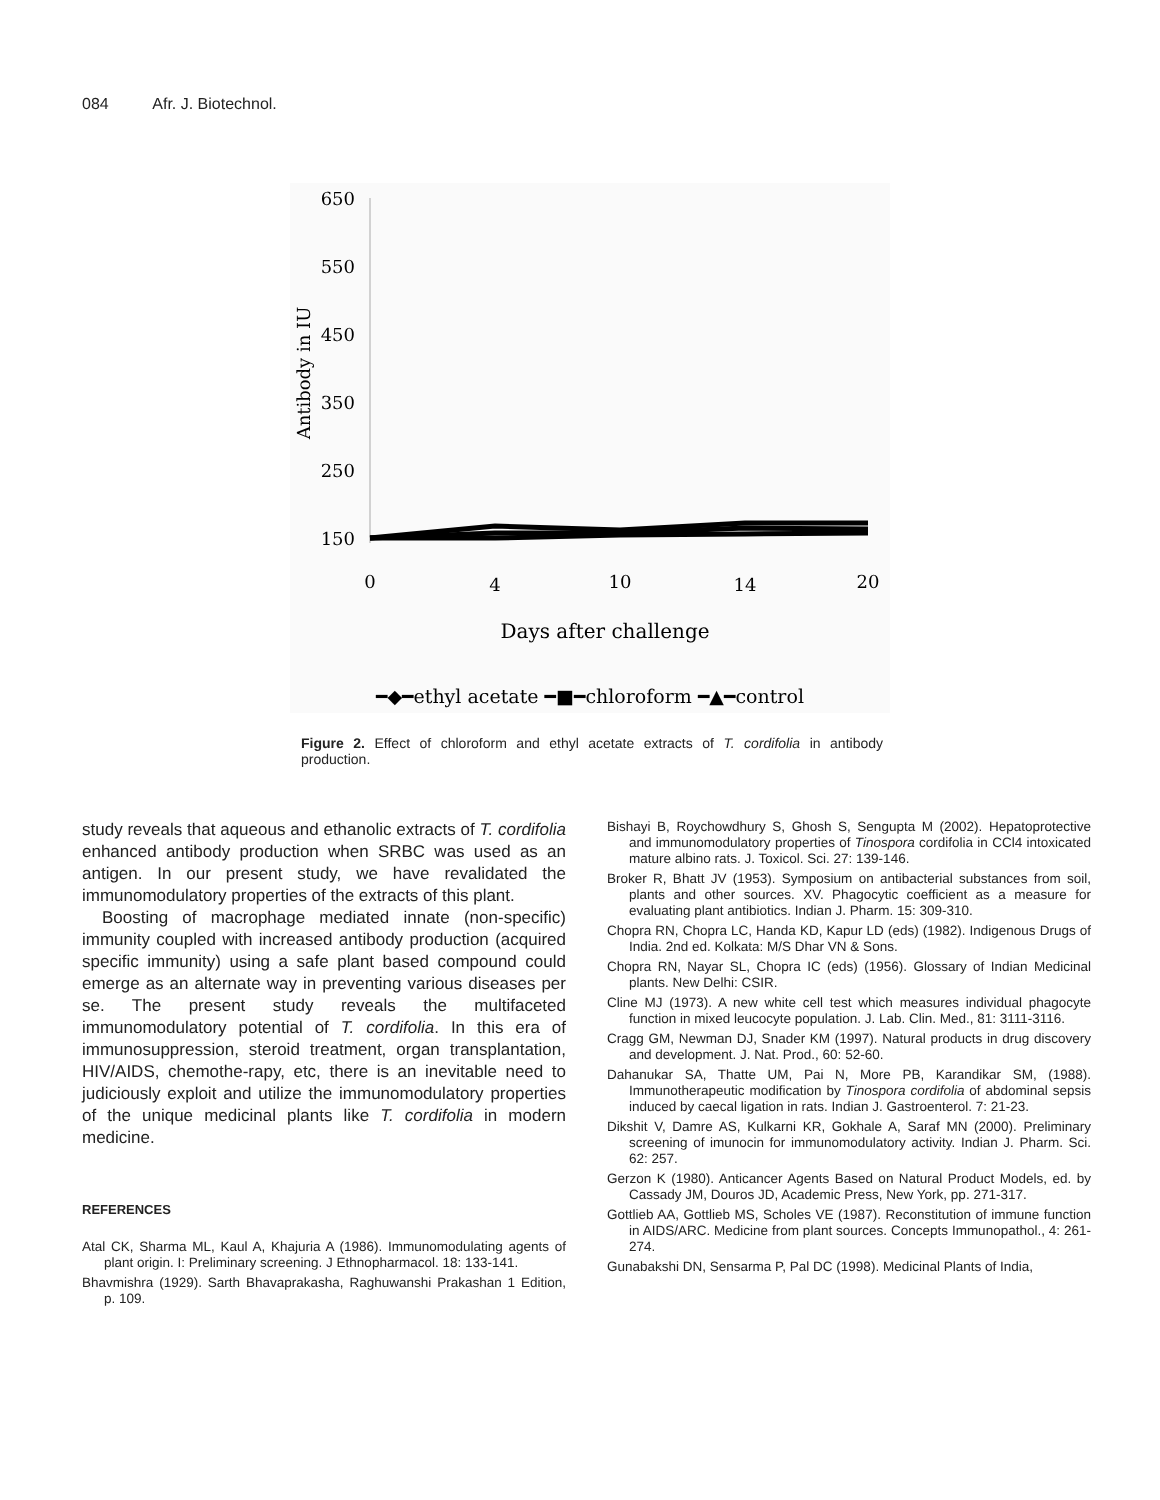084 Afr. J. Biotechnol.
650
550
450
350
250
150
Antibody in IU
0
4
10
14
20
Days after challenge
━◆━ethyl acetate ━■━chloroform ━▲━control
Figure 2. Effect of chloroform and ethyl acetate extracts of T. cordifolia in antibody production.
study reveals that aqueous and ethanolic extracts of T. cordifolia enhanced antibody production when SRBC was used as an antigen. In our present study, we have revalidated the immunomodulatory properties of the extracts of this plant.
Boosting of macrophage mediated innate (non-specific) immunity coupled with increased antibody production (acquired specific immunity) using a safe plant based compound could emerge as an alternate way in preventing various diseases per se. The present study reveals the multifaceted immunomodulatory potential of T. cordifolia. In this era of immunosuppression, steroid treatment, organ transplantation, HIV/AIDS, chemothe-rapy, etc, there is an inevitable need to judiciously exploit and utilize the immunomodulatory properties of the unique medicinal plants like T. cordifolia in modern medicine.
REFERENCES
Atal CK, Sharma ML, Kaul A, Khajuria A (1986). Immunomodulating agents of plant origin. I: Preliminary screening. J Ethnopharmacol. 18: 133-141.
Bhavmishra (1929). Sarth Bhavaprakasha, Raghuwanshi Prakashan 1 Edition, p. 109.
Bishayi B, Roychowdhury S, Ghosh S, Sengupta M (2002). Hepatoprotective and immunomodulatory properties of Tinospora cordifolia in CCl4 intoxicated mature albino rats. J. Toxicol. Sci. 27: 139-146.
Broker R, Bhatt JV (1953). Symposium on antibacterial substances from soil, plants and other sources. XV. Phagocytic coefficient as a measure for evaluating plant antibiotics. Indian J. Pharm. 15: 309-310.
Chopra RN, Chopra LC, Handa KD, Kapur LD (eds) (1982). Indigenous Drugs of India. 2nd ed. Kolkata: M/S Dhar VN & Sons.
Chopra RN, Nayar SL, Chopra IC (eds) (1956). Glossary of Indian Medicinal plants. New Delhi: CSIR.
Cline MJ (1973). A new white cell test which measures individual phagocyte function in mixed leucocyte population. J. Lab. Clin. Med., 81: 3111-3116.
Cragg GM, Newman DJ, Snader KM (1997). Natural products in drug discovery and development. J. Nat. Prod., 60: 52-60.
Dahanukar SA, Thatte UM, Pai N, More PB, Karandikar SM, (1988). Immunotherapeutic modification by Tinospora cordifolia of abdominal sepsis induced by caecal ligation in rats. Indian J. Gastroenterol. 7: 21-23.
Dikshit V, Damre AS, Kulkarni KR, Gokhale A, Saraf MN (2000). Preliminary screening of imunocin for immunomodulatory activity. Indian J. Pharm. Sci. 62: 257.
Gerzon K (1980). Anticancer Agents Based on Natural Product Models, ed. by Cassady JM, Douros JD, Academic Press, New York, pp. 271-317.
Gottlieb AA, Gottlieb MS, Scholes VE (1987). Reconstitution of immune function in AIDS/ARC. Medicine from plant sources. Concepts Immunopathol., 4: 261-274.
Gunabakshi DN, Sensarma P, Pal DC (1998). Medicinal Plants of India,